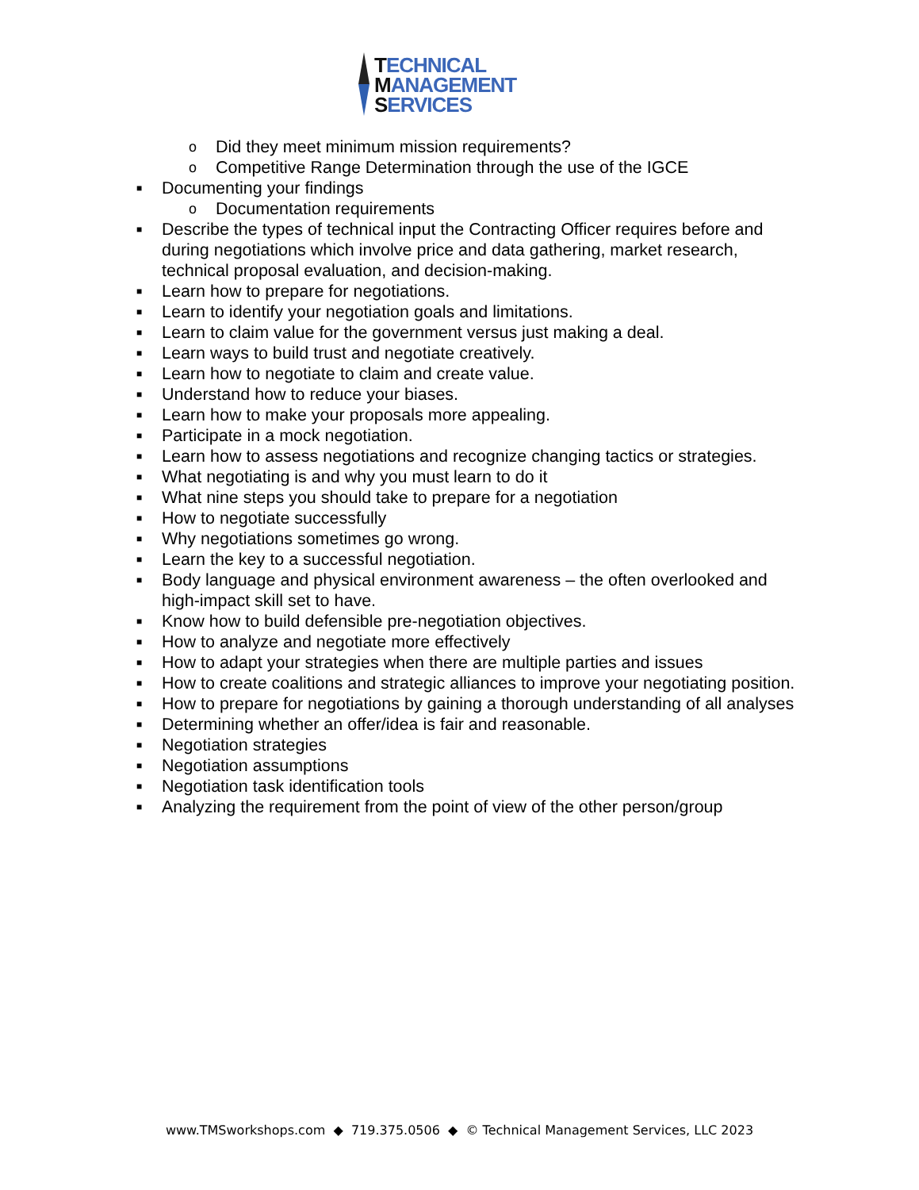TECHNICAL
MANAGEMENT
SERVICES
o Did they meet minimum mission requirements?
o Competitive Range Determination through the use of the IGCE
■ Documenting your findings
o Documentation requirements
■ Describe the types of technical input the Contracting Officer requires before and during negotiations which involve price and data gathering, market research, technical proposal evaluation, and decision-making.
■ Learn how to prepare for negotiations.
■ Learn to identify your negotiation goals and limitations.
■ Learn to claim value for the government versus just making a deal.
■ Learn ways to build trust and negotiate creatively.
■ Learn how to negotiate to claim and create value.
■ Understand how to reduce your biases.
■ Learn how to make your proposals more appealing.
■ Participate in a mock negotiation.
■ Learn how to assess negotiations and recognize changing tactics or strategies.
■ What negotiating is and why you must learn to do it
■ What nine steps you should take to prepare for a negotiation
■ How to negotiate successfully
■ Why negotiations sometimes go wrong.
■ Learn the key to a successful negotiation.
■ Body language and physical environment awareness – the often overlooked and high-impact skill set to have.
■ Know how to build defensible pre-negotiation objectives.
■ How to analyze and negotiate more effectively
■ How to adapt your strategies when there are multiple parties and issues
■ How to create coalitions and strategic alliances to improve your negotiating position.
■ How to prepare for negotiations by gaining a thorough understanding of all analyses
■ Determining whether an offer/idea is fair and reasonable.
■ Negotiation strategies
■ Negotiation assumptions
■ Negotiation task identification tools
■ Analyzing the requirement from the point of view of the other person/group
www.TMSworkshops.com ◆ 719.375.0506 ◆ © Technical Management Services, LLC 2023